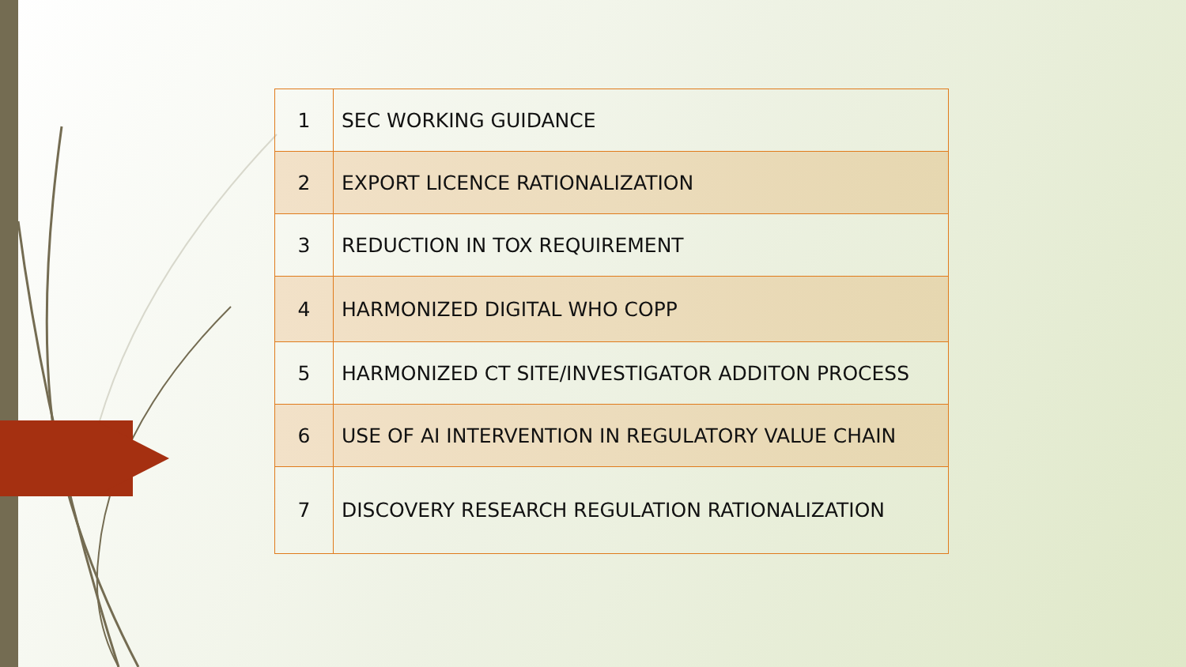| 1 | SEC WORKING GUIDANCE |
| 2 | EXPORT LICENCE RATIONALIZATION |
| 3 | REDUCTION IN TOX REQUIREMENT |
| 4 | HARMONIZED DIGITAL WHO COPP |
| 5 | HARMONIZED CT SITE/INVESTIGATOR ADDITON PROCESS |
| 6 | USE OF AI INTERVENTION IN REGULATORY VALUE CHAIN |
| 7 | DISCOVERY RESEARCH REGULATION RATIONALIZATION |